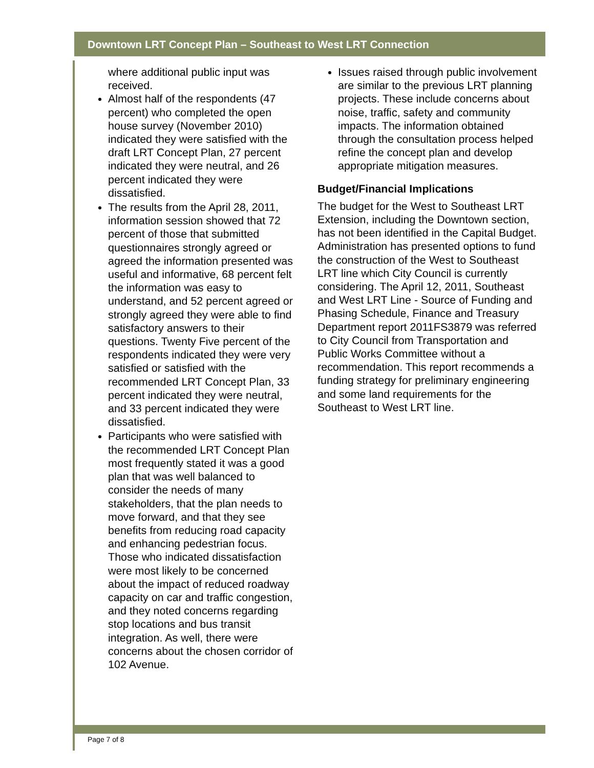Downtown LRT Concept Plan – Southeast to West LRT Connection
where additional public input was received.
Almost half of the respondents (47 percent) who completed the open house survey (November 2010) indicated they were satisfied with the draft LRT Concept Plan, 27 percent indicated they were neutral, and 26 percent indicated they were dissatisfied.
The results from the April 28, 2011, information session showed that 72 percent of those that submitted questionnaires strongly agreed or agreed the information presented was useful and informative, 68 percent felt the information was easy to understand, and 52 percent agreed or strongly agreed they were able to find satisfactory answers to their questions. Twenty Five percent of the respondents indicated they were very satisfied or satisfied with the recommended LRT Concept Plan, 33 percent indicated they were neutral, and 33 percent indicated they were dissatisfied.
Participants who were satisfied with the recommended LRT Concept Plan most frequently stated it was a good plan that was well balanced to consider the needs of many stakeholders, that the plan needs to move forward, and that they see benefits from reducing road capacity and enhancing pedestrian focus. Those who indicated dissatisfaction were most likely to be concerned about the impact of reduced roadway capacity on car and traffic congestion, and they noted concerns regarding stop locations and bus transit integration. As well, there were concerns about the chosen corridor of 102 Avenue.
Issues raised through public involvement are similar to the previous LRT planning projects. These include concerns about noise, traffic, safety and community impacts. The information obtained through the consultation process helped refine the concept plan and develop appropriate mitigation measures.
Budget/Financial Implications
The budget for the West to Southeast LRT Extension, including the Downtown section, has not been identified in the Capital Budget. Administration has presented options to fund the construction of the West to Southeast LRT line which City Council is currently considering. The April 12, 2011, Southeast and West LRT Line - Source of Funding and Phasing Schedule, Finance and Treasury Department report 2011FS3879 was referred to City Council from Transportation and Public Works Committee without a recommendation. This report recommends a funding strategy for preliminary engineering and some land requirements for the Southeast to West LRT line.
Page 7 of 8